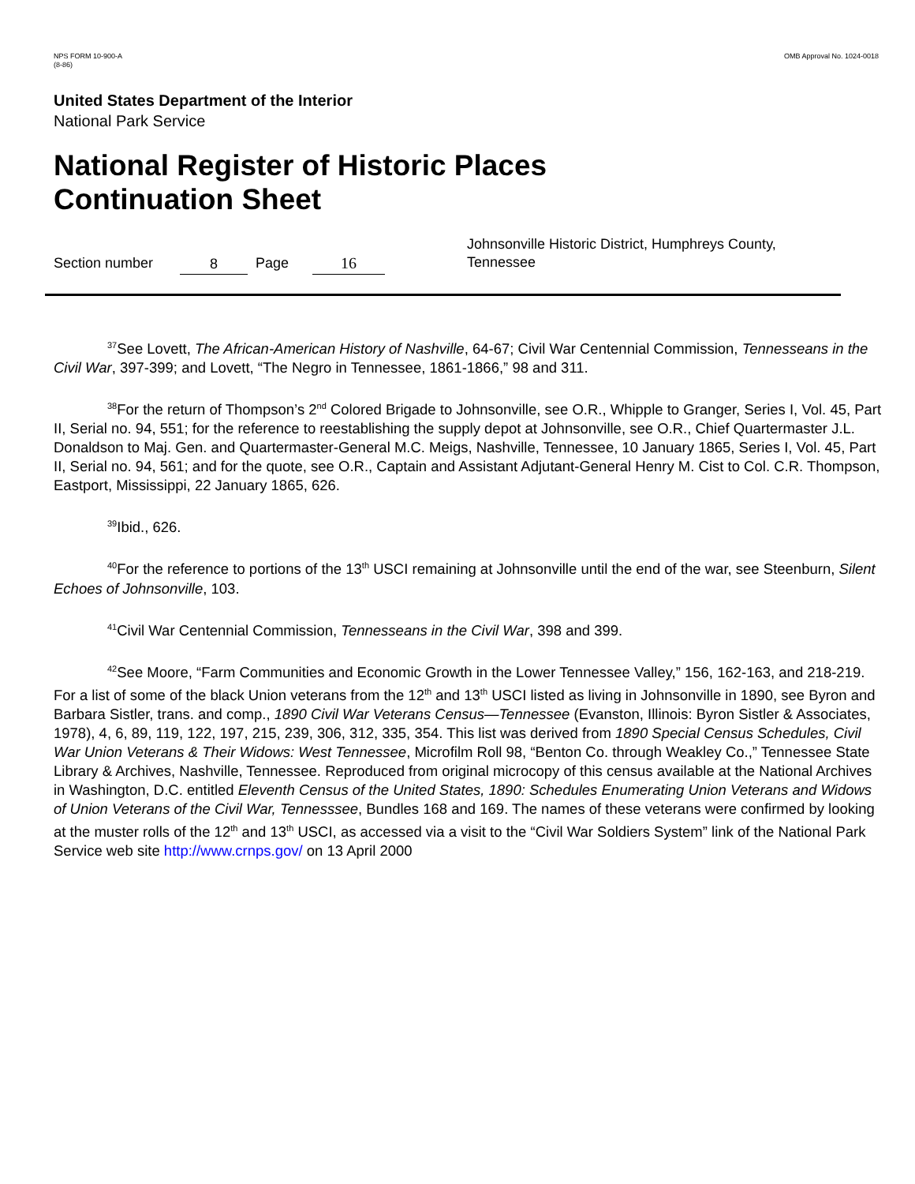NPS FORM 10-900-A
(8-86)
OMB Approval No. 1024-0018
United States Department of the Interior
National Park Service
National Register of Historic Places
Continuation Sheet
Section number 8 Page 16 Johnsonville Historic District, Humphreys County,
Tennessee
<sup>37</sup> See Lovett, The African-American History of Nashville, 64-67; Civil War Centennial Commission, Tennesseans in the Civil War, 397-399; and Lovett, “The Negro in Tennessee, 1861-1866,” 98 and 311.
<sup>38</sup> For the return of Thompson’s 2<sup>nd</sup> Colored Brigade to Johnsonville, see O.R., Whipple to Granger, Series I, Vol. 45, Part II, Serial no. 94, 551; for the reference to reestablishing the supply depot at Johnsonville, see O.R., Chief Quartermaster J.L. Donaldson to Maj. Gen. and Quartermaster-General M.C. Meigs, Nashville, Tennessee, 10 January 1865, Series I, Vol. 45, Part II, Serial no. 94, 561; and for the quote, see O.R., Captain and Assistant Adjutant-General Henry M. Cist to Col. C.R. Thompson, Eastport, Mississippi, 22 January 1865, 626.
<sup>39</sup> Ibid., 626.
<sup>40</sup> For the reference to portions of the 13<sup>th</sup> USCI remaining at Johnsonville until the end of the war, see Steenburn, Silent Echoes of Johnsonville, 103.
<sup>41</sup> Civil War Centennial Commission, Tennesseans in the Civil War, 398 and 399.
<sup>42</sup> See Moore, “Farm Communities and Economic Growth in the Lower Tennessee Valley,” 156, 162-163, and 218-219. For a list of some of the black Union veterans from the 12<sup>th</sup> and 13<sup>th</sup> USCI listed as living in Johnsonville in 1890, see Byron and Barbara Sistler, trans. and comp., 1890 Civil War Veterans Census—Tennessee (Evanston, Illinois: Byron Sistler & Associates, 1978), 4, 6, 89, 119, 122, 197, 215, 239, 306, 312, 335, 354. This list was derived from 1890 Special Census Schedules, Civil War Union Veterans & Their Widows: West Tennessee, Microfilm Roll 98, “Benton Co. through Weakley Co.,” Tennessee State Library & Archives, Nashville, Tennessee. Reproduced from original microcopy of this census available at the National Archives in Washington, D.C. entitled Eleventh Census of the United States, 1890: Schedules Enumerating Union Veterans and Widows of Union Veterans of the Civil War, Tennesssee, Bundles 168 and 169. The names of these veterans were confirmed by looking at the muster rolls of the 12<sup>th</sup> and 13<sup>th</sup> USCI, as accessed via a visit to the “Civil War Soldiers System” link of the National Park Service web site http://www.crnps.gov/ on 13 April 2000